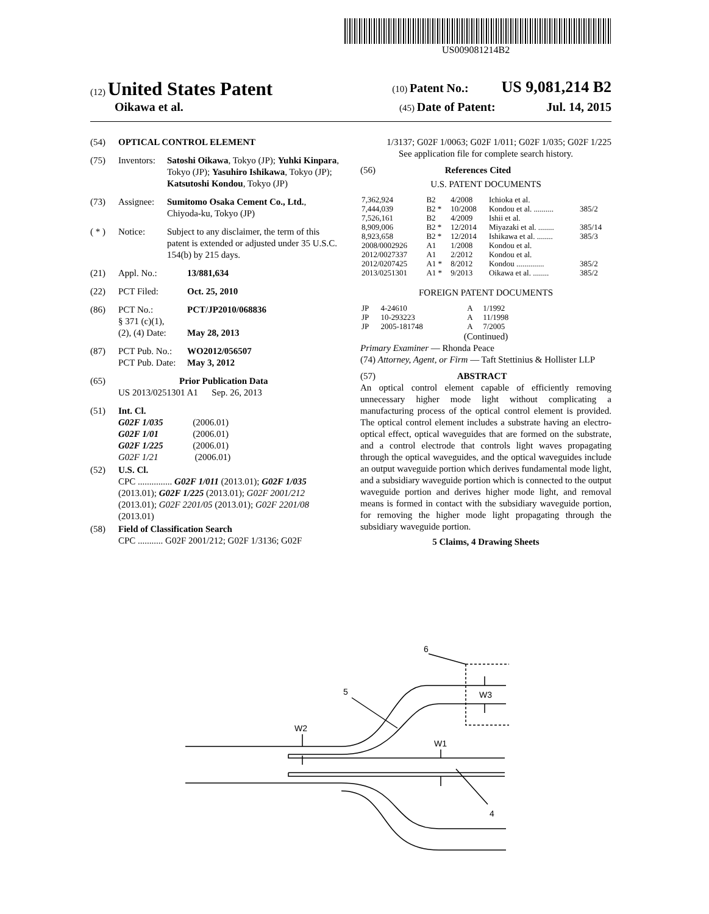US009081214B2
(12) United States Patent
(10) Patent No.: US 9,081,214 B2
Oikawa et al.
(45) Date of Patent: Jul. 14, 2015
(54) OPTICAL CONTROL ELEMENT
(75) Inventors: Satoshi Oikawa, Tokyo (JP); Yuhki Kinpara, Tokyo (JP); Yasuhiro Ishikawa, Tokyo (JP); Katsutoshi Kondou, Tokyo (JP)
(73) Assignee: Sumitomo Osaka Cement Co., Ltd., Chiyoda-ku, Tokyo (JP)
( * ) Notice: Subject to any disclaimer, the term of this patent is extended or adjusted under 35 U.S.C. 154(b) by 215 days.
(21) Appl. No.: 13/881,634
(22) PCT Filed: Oct. 25, 2010
(86) PCT No.:
§ 371 (c)(1),
(2), (4) Date: PCT/JP2010/068836
May 28, 2013
(87) PCT Pub. No.:
PCT Pub. Date: WO2012/056507
May 3, 2012
(65) Prior Publication Data
US 2013/0251301 A1 Sep. 26, 2013
(51) Int. Cl.
G02F 1/035 (2006.01)
G02F 1/01 (2006.01)
G02F 1/225 (2006.01)
G02F 1/21 (2006.01)
(52) U.S. Cl.
CPC ............... G02F 1/011 (2013.01); G02F 1/035 (2013.01); G02F 1/225 (2013.01); G02F 2001/212 (2013.01); G02F 2201/05 (2013.01); G02F 2201/08 (2013.01)
(58) Field of Classification Search
CPC ........... G02F 2001/212; G02F 1/3136; G02F
1/3137; G02F 1/0063; G02F 1/011; G02F 1/035; G02F 1/225
See application file for complete search history.
(56) References Cited
U.S. PATENT DOCUMENTS
| 7,362,924 | B2 | 4/2008 | Ichioka et al. | |
| 7,444,039 | B2 * | 10/2008 | Kondou et al. .......... | 385/2 |
| 7,526,161 | B2 | 4/2009 | Ishii et al. | |
| 8,909,006 | B2 * | 12/2014 | Miyazaki et al. ........ | 385/14 |
| 8,923,658 | B2 * | 12/2014 | Ishikawa et al. ........ | 385/3 |
| 2008/0002926 | A1 | 1/2008 | Kondou et al. | |
| 2012/0027337 | A1 | 2/2012 | Kondou et al. | |
| 2012/0207425 | A1 * | 8/2012 | Kondou .............. | 385/2 |
| 2013/0251301 | A1 * | 9/2013 | Oikawa et al. ........ | 385/2 |
FOREIGN PATENT DOCUMENTS
| JP | 4-24610 | A | 1/1992 |
| JP | 10-293223 | A | 11/1998 |
| JP | 2005-181748 | A | 7/2005 |
(Continued)
Primary Examiner — Rhonda Peace
(74) Attorney, Agent, or Firm — Taft Stettinius & Hollister LLP
(57) ABSTRACT
An optical control element capable of efficiently removing unnecessary higher mode light without complicating a manufacturing process of the optical control element is provided. The optical control element includes a substrate having an electro-optical effect, optical waveguides that are formed on the substrate, and a control electrode that controls light waves propagating through the optical waveguides, and the optical waveguides include an output waveguide portion which derives fundamental mode light, and a subsidiary waveguide portion which is connected to the output waveguide portion and derives higher mode light, and removal means is formed in contact with the subsidiary waveguide portion, for removing the higher mode light propagating through the subsidiary waveguide portion.
5 Claims, 4 Drawing Sheets
6
5
W2
W1
W3
4